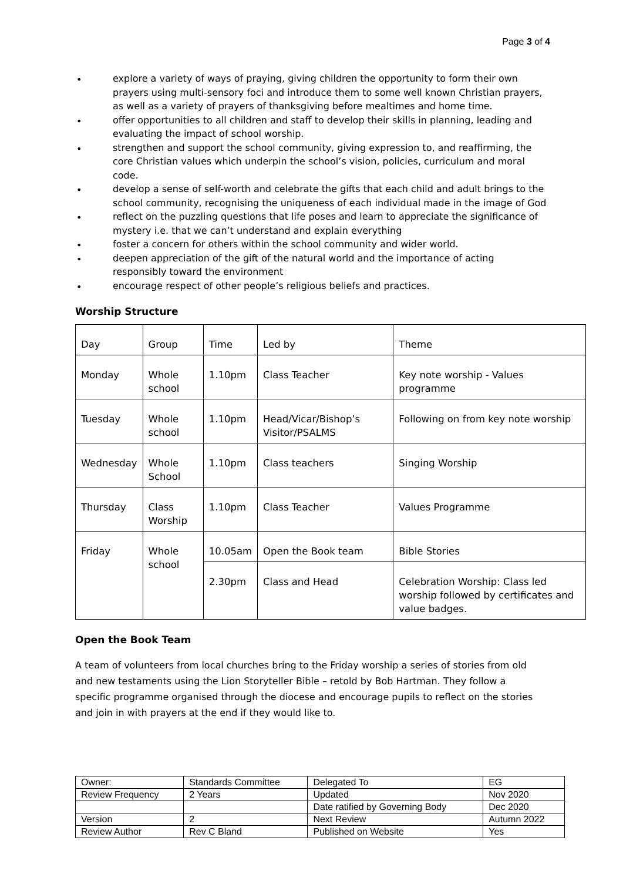Page 3 of 4
• explore a variety of ways of praying, giving children the opportunity to form their own prayers using multi-sensory foci and introduce them to some well known Christian prayers, as well as a variety of prayers of thanksgiving before mealtimes and home time.
• offer opportunities to all children and staff to develop their skills in planning, leading and evaluating the impact of school worship.
• strengthen and support the school community, giving expression to, and reaffirming, the core Christian values which underpin the school’s vision, policies, curriculum and moral code.
• develop a sense of self-worth and celebrate the gifts that each child and adult brings to the school community, recognising the uniqueness of each individual made in the image of God
• reflect on the puzzling questions that life poses and learn to appreciate the significance of mystery i.e. that we can’t understand and explain everything
• foster a concern for others within the school community and wider world.
• deepen appreciation of the gift of the natural world and the importance of acting responsibly toward the environment
• encourage respect of other people’s religious beliefs and practices.
Worship Structure
| Day | Group | Time | Led by | Theme |
| Monday | Whole school | 1.10pm | Class Teacher | Key note worship - Values programme |
| Tuesday | Whole school | 1.10pm | Head/Vicar/Bishop’s Visitor/PSALMS | Following on from key note worship |
| Wednesday | Whole School | 1.10pm | Class teachers | Singing Worship |
| Thursday | Class Worship | 1.10pm | Class Teacher | Values Programme |
| Friday | Whole school | 10.05am | Open the Book team | Bible Stories |
| | | 2.30pm | Class and Head | Celebration Worship: Class led worship followed by certificates and value badges. |
Open the Book Team
A team of volunteers from local churches bring to the Friday worship a series of stories from old and new testaments using the Lion Storyteller Bible – retold by Bob Hartman. They follow a specific programme organised through the diocese and encourage pupils to reflect on the stories and join in with prayers at the end if they would like to.
| Owner: | Standards Committee | Delegated To | EG |
| Review Frequency | 2 Years | Updated | Nov 2020 |
| | | Date ratified by Governing Body | Dec 2020 |
| Version | 2 | Next Review | Autumn 2022 |
| Review Author | Rev C Bland | Published on Website | Yes |